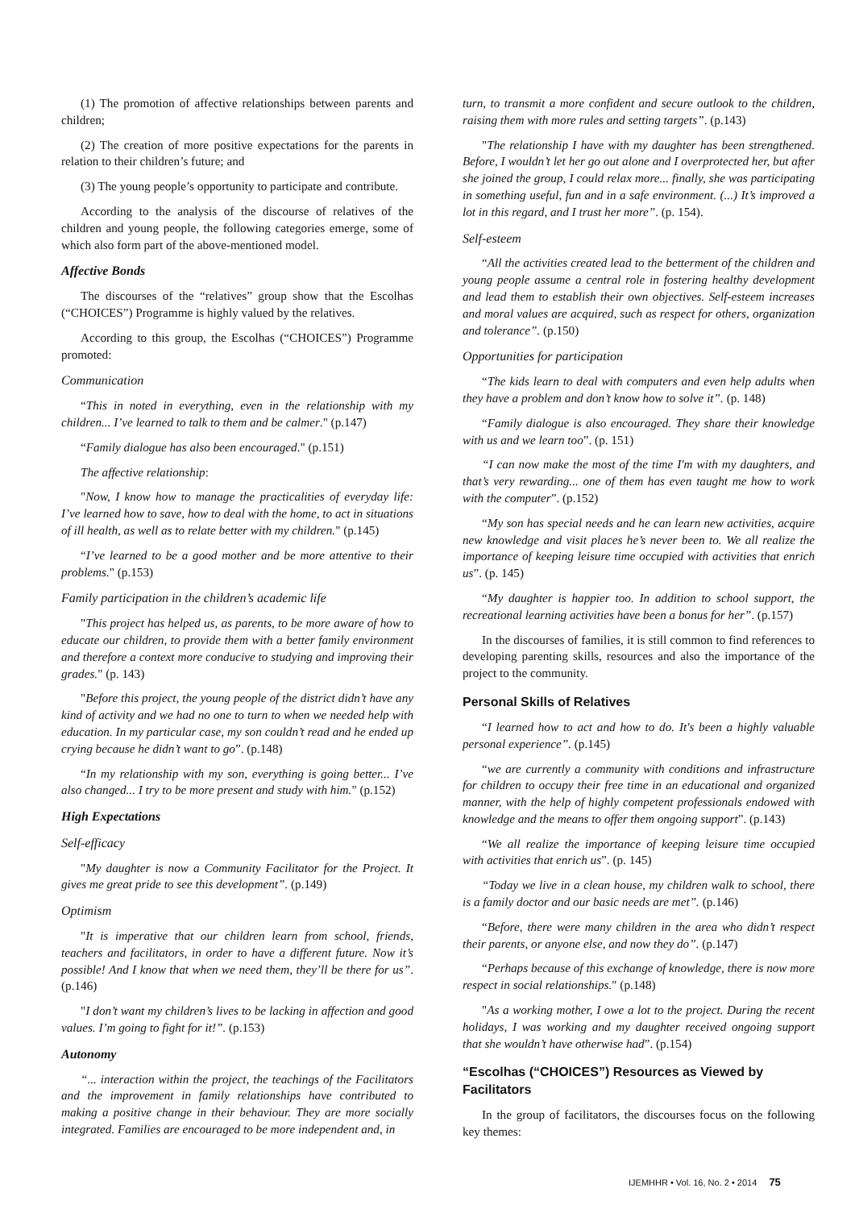(1) The promotion of affective relationships between parents and children;
(2) The creation of more positive expectations for the parents in relation to their children’s future; and
(3) The young people’s opportunity to participate and contribute.
According to the analysis of the discourse of relatives of the children and young people, the following categories emerge, some of which also form part of the above-mentioned model.
Affective Bonds
The discourses of the “relatives” group show that the Escolhas (“CHOICES”) Programme is highly valued by the relatives.
According to this group, the Escolhas (“CHOICES”) Programme promoted:
Communication
“This in noted in everything, even in the relationship with my children... I’ve learned to talk to them and be calmer." (p.147)
“Family dialogue has also been encouraged." (p.151)
The affective relationship:
"Now, I know how to manage the practicalities of everyday life: I’ve learned how to save, how to deal with the home, to act in situations of ill health, as well as to relate better with my children." (p.145)
“I’ve learned to be a good mother and be more attentive to their problems." (p.153)
Family participation in the children’s academic life
"This project has helped us, as parents, to be more aware of how to educate our children, to provide them with a better family environment and therefore a context more conducive to studying and improving their grades." (p. 143)
"Before this project, the young people of the district didn’t have any kind of activity and we had no one to turn to when we needed help with education. In my particular case, my son couldn’t read and he ended up crying because he didn’t want to go”. (p.148)
“In my relationship with my son, everything is going better... I’ve also changed... I try to be more present and study with him." (p.152)
High Expectations
Self-efficacy
"My daughter is now a Community Facilitator for the Project. It gives me great pride to see this development”. (p.149)
Optimism
"It is imperative that our children learn from school, friends, teachers and facilitators, in order to have a different future. Now it’s possible! And I know that when we need them, they’ll be there for us”. (p.146)
"I don’t want my children’s lives to be lacking in affection and good values. I’m going to fight for it!”. (p.153)
Autonomy
“... interaction within the project, the teachings of the Facilitators and the improvement in family relationships have contributed to making a positive change in their behaviour. They are more socially integrated. Families are encouraged to be more independent and, in
turn, to transmit a more confident and secure outlook to the children, raising them with more rules and setting targets”. (p.143)
"The relationship I have with my daughter has been strengthened. Before, I wouldn’t let her go out alone and I overprotected her, but after she joined the group, I could relax more... finally, she was participating in something useful, fun and in a safe environment. (...) It’s improved a lot in this regard, and I trust her more”. (p. 154).
Self-esteem
“All the activities created lead to the betterment of the children and young people assume a central role in fostering healthy development and lead them to establish their own objectives. Self-esteem increases and moral values are acquired, such as respect for others, organization and tolerance”. (p.150)
Opportunities for participation
“The kids learn to deal with computers and even help adults when they have a problem and don’t know how to solve it”. (p. 148)
“Family dialogue is also encouraged. They share their knowledge with us and we learn too”. (p. 151)
“I can now make the most of the time I'm with my daughters, and that’s very rewarding... one of them has even taught me how to work with the computer”. (p.152)
“My son has special needs and he can learn new activities, acquire new knowledge and visit places he’s never been to. We all realize the importance of keeping leisure time occupied with activities that enrich us”. (p. 145)
“My daughter is happier too. In addition to school support, the recreational learning activities have been a bonus for her”. (p.157)
In the discourses of families, it is still common to find references to developing parenting skills, resources and also the importance of the project to the community.
Personal Skills of Relatives
“I learned how to act and how to do. It's been a highly valuable personal experience”. (p.145)
“we are currently a community with conditions and infrastructure for children to occupy their free time in an educational and organized manner, with the help of highly competent professionals endowed with knowledge and the means to offer them ongoing support”. (p.143)
“We all realize the importance of keeping leisure time occupied with activities that enrich us”. (p. 145)
“Today we live in a clean house, my children walk to school, there is a family doctor and our basic needs are met”. (p.146)
“Before, there were many children in the area who didn’t respect their parents, or anyone else, and now they do”. (p.147)
“Perhaps because of this exchange of knowledge, there is now more respect in social relationships." (p.148)
"As a working mother, I owe a lot to the project. During the recent holidays, I was working and my daughter received ongoing support that she wouldn’t have otherwise had”. (p.154)
“Escolhas (“CHOICES”) Resources as Viewed by Facilitators
In the group of facilitators, the discourses focus on the following key themes:
IJEMHHR • Vol. 16, No. 2 • 2014 75